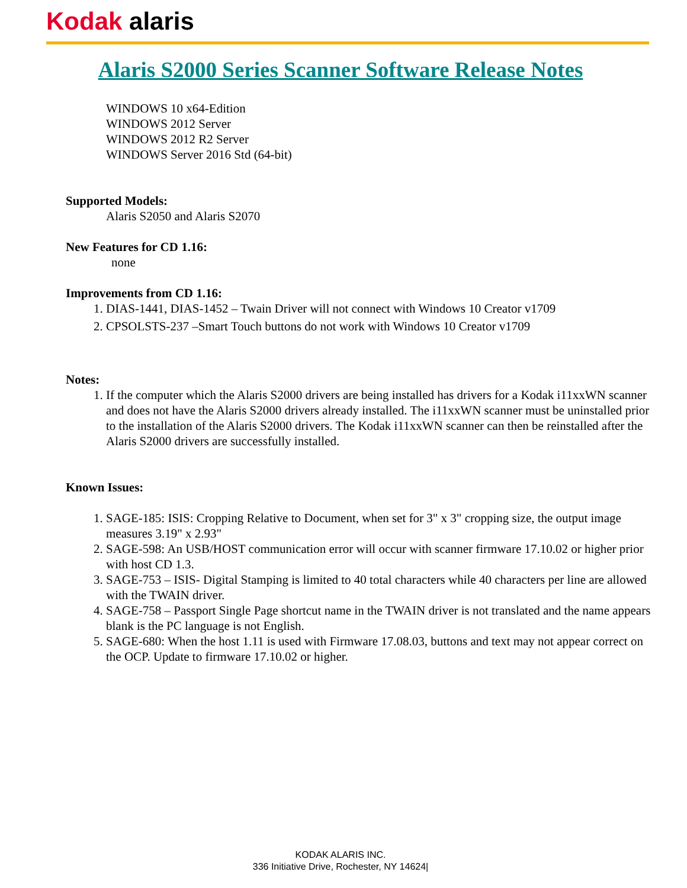Kodak alaris
Alaris S2000 Series Scanner Software Release Notes
WINDOWS 10 x64-Edition
WINDOWS 2012 Server
WINDOWS 2012 R2 Server
WINDOWS Server 2016 Std (64-bit)
Supported Models:
Alaris S2050 and Alaris S2070
New Features for CD 1.16:
none
Improvements from CD 1.16:
1. DIAS-1441, DIAS-1452 – Twain Driver will not connect with Windows 10 Creator v1709
2. CPSOLSTS-237 –Smart Touch buttons do not work with Windows 10 Creator v1709
Notes:
1. If the computer which the Alaris S2000 drivers are being installed has drivers for a Kodak i11xxWN scanner and does not have the Alaris S2000 drivers already installed. The i11xxWN scanner must be uninstalled prior to the installation of the Alaris S2000 drivers. The Kodak i11xxWN scanner can then be reinstalled after the Alaris S2000 drivers are successfully installed.
Known Issues:
1. SAGE-185: ISIS: Cropping Relative to Document, when set for 3" x 3" cropping size, the output image measures 3.19" x 2.93"
2. SAGE-598: An USB/HOST communication error will occur with scanner firmware 17.10.02 or higher prior with host CD 1.3.
3. SAGE-753 – ISIS- Digital Stamping is limited to 40 total characters while 40 characters per line are allowed with the TWAIN driver.
4. SAGE-758 – Passport Single Page shortcut name in the TWAIN driver is not translated and the name appears blank is the PC language is not English.
5. SAGE-680: When the host 1.11 is used with Firmware 17.08.03, buttons and text may not appear correct on the OCP. Update to firmware 17.10.02 or higher.
KODAK ALARIS INC.
336 Initiative Drive, Rochester, NY 14624|